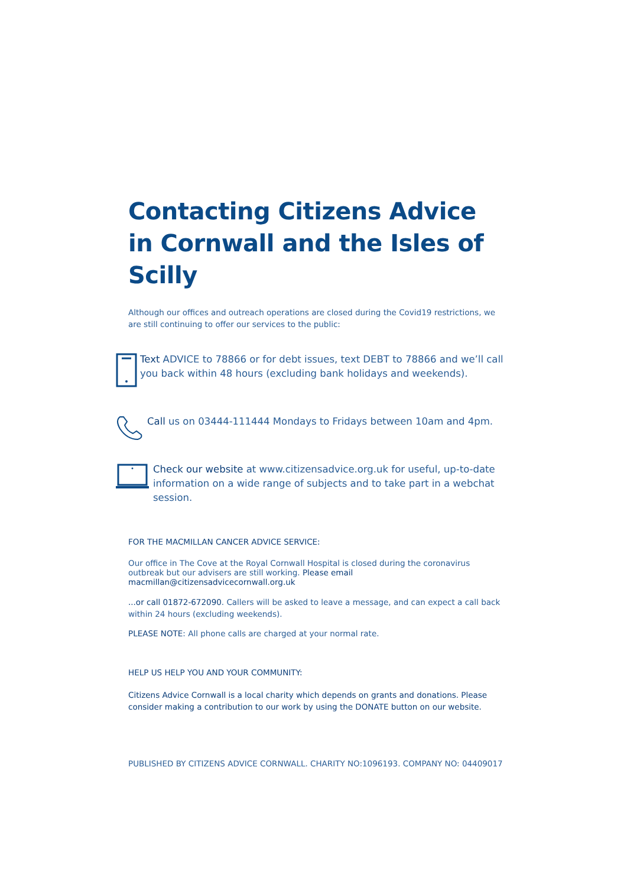Contacting Citizens Advice in Cornwall and the Isles of Scilly
Although our offices and outreach operations are closed during the Covid19 restrictions, we are still continuing to offer our services to the public:
Text ADVICE to 78866 or for debt issues, text DEBT to 78866 and we’ll call you back within 48 hours (excluding bank holidays and weekends).
Call us on 03444-111444 Mondays to Fridays between 10am and 4pm.
Check our website at www.citizensadvice.org.uk for useful, up-to-date information on a wide range of subjects and to take part in a webchat session.
FOR THE MACMILLAN CANCER ADVICE SERVICE:
Our office in The Cove at the Royal Cornwall Hospital is closed during the coronavirus outbreak but our advisers are still working. Please email macmillan@citizensadvicecornwall.org.uk
...or call 01872-672090. Callers will be asked to leave a message, and can expect a call back within 24 hours (excluding weekends).
PLEASE NOTE: All phone calls are charged at your normal rate.
HELP US HELP YOU AND YOUR COMMUNITY:
Citizens Advice Cornwall is a local charity which depends on grants and donations. Please consider making a contribution to our work by using the DONATE button on our website.
PUBLISHED BY CITIZENS ADVICE CORNWALL. CHARITY NO:1096193. COMPANY NO: 04409017